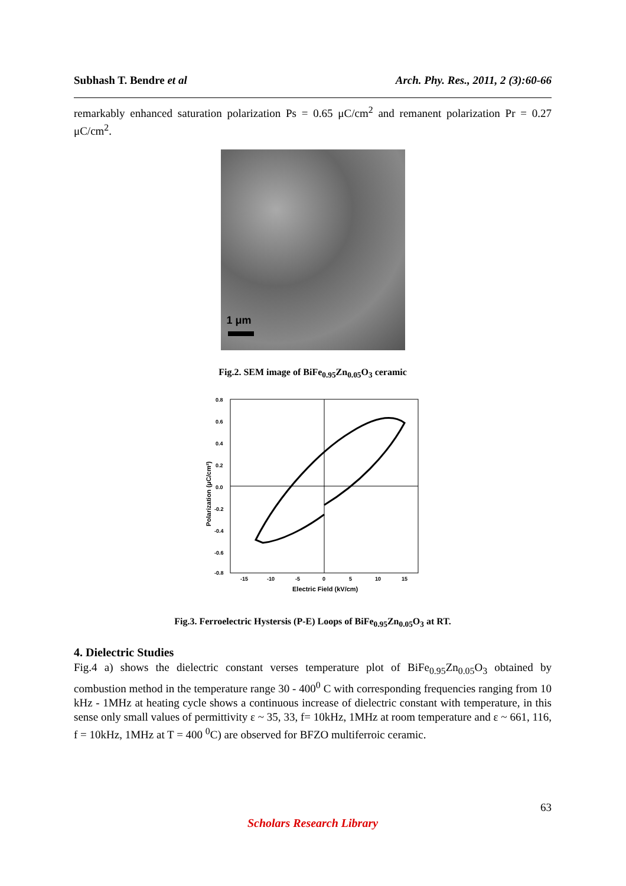Subhash T. Bendre et al Arch. Phy. Res., 2011, 2 (3):60-66
remarkably enhanced saturation polarization Ps = 0.65 μC/cm<sup>2</sup> and remanent polarization Pr = 0.27 μC/cm<sup>2</sup>.
1 μm
Fig.2. SEM image of BiFe<sub>0.95</sub>Zn<sub>0.05</sub>O<sub>3</sub> ceramic
0.8
0.6
0.4
0.2
0.0
-0.2
-0.4
-0.6
-0.8
-15
-10
-5
0
5
10
15
Electric Field (kV/cm)
Polarization (μC/cm²)
Fig.3. Ferroelectric Hystersis (P-E) Loops of BiFe<sub>0.95</sub>Zn<sub>0.05</sub>O<sub>3</sub> at RT.
4. Dielectric Studies
Fig.4 a) shows the dielectric constant verses temperature plot of BiFe<sub>0.95</sub>Zn<sub>0.05</sub>O<sub>3</sub> obtained by combustion method in the temperature range 30 - 400<sup>0</sup> C with corresponding frequencies ranging from 10 kHz - 1MHz at heating cycle shows a continuous increase of dielectric constant with temperature, in this sense only small values of permittivity ε ~ 35, 33, f= 10kHz, 1MHz at room temperature and ε ~ 661, 116, f = 10kHz, 1MHz at T = 400 <sup>0</sup>C) are observed for BFZO multiferroic ceramic.
63
Scholars Research Library